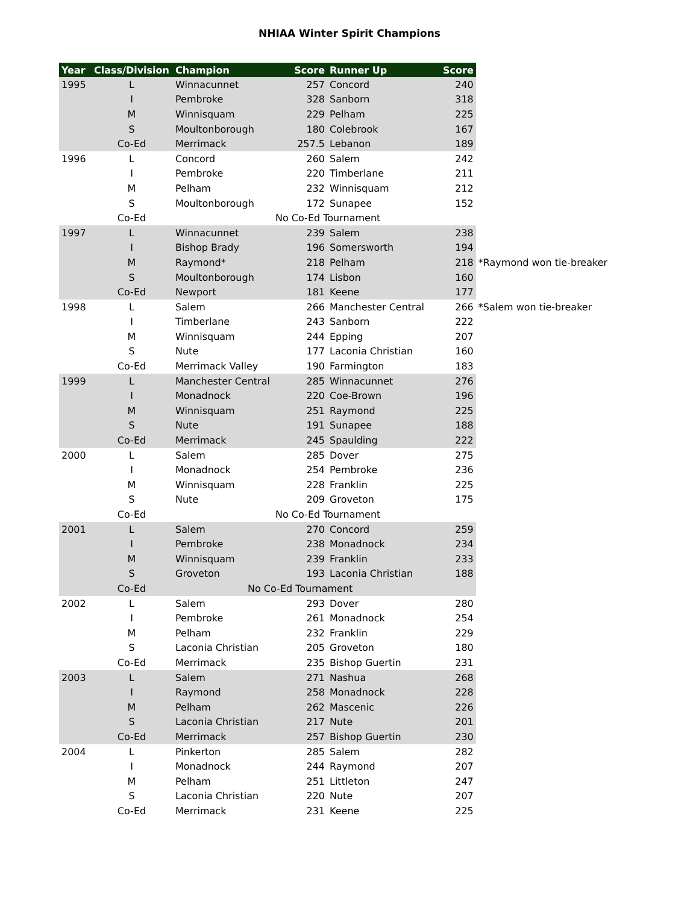NHIAA Winter Spirit Champions
| Year | Class/Division | Champion | Score | Runner Up | Score | |
| --- | --- | --- | --- | --- | --- | --- |
| 1995 | L | Winnacunnet | 257 | Concord | 240 | |
| | I | Pembroke | 328 | Sanborn | 318 | |
| | M | Winnisquam | 229 | Pelham | 225 | |
| | S | Moultonborough | 180 | Colebrook | 167 | |
| | Co-Ed | Merrimack | 257.5 | Lebanon | 189 | |
| 1996 | L | Concord | 260 | Salem | 242 | |
| | I | Pembroke | 220 | Timberlane | 211 | |
| | M | Pelham | 232 | Winnisquam | 212 | |
| | S | Moultonborough | 172 | Sunapee | 152 | |
| | Co-Ed | No Co-Ed Tournament | | | | |
| 1997 | L | Winnacunnet | 239 | Salem | 238 | |
| | I | Bishop Brady | 196 | Somersworth | 194 | |
| | M | Raymond* | 218 | Pelham | 218 | *Raymond won tie-breaker |
| | S | Moultonborough | 174 | Lisbon | 160 | |
| | Co-Ed | Newport | 181 | Keene | 177 | |
| 1998 | L | Salem | 266 | Manchester Central | 266 | *Salem won tie-breaker |
| | I | Timberlane | 243 | Sanborn | 222 | |
| | M | Winnisquam | 244 | Epping | 207 | |
| | S | Nute | 177 | Laconia Christian | 160 | |
| | Co-Ed | Merrimack Valley | 190 | Farmington | 183 | |
| 1999 | L | Manchester Central | 285 | Winnacunnet | 276 | |
| | I | Monadnock | 220 | Coe-Brown | 196 | |
| | M | Winnisquam | 251 | Raymond | 225 | |
| | S | Nute | 191 | Sunapee | 188 | |
| | Co-Ed | Merrimack | 245 | Spaulding | 222 | |
| 2000 | L | Salem | 285 | Dover | 275 | |
| | I | Monadnock | 254 | Pembroke | 236 | |
| | M | Winnisquam | 228 | Franklin | 225 | |
| | S | Nute | 209 | Groveton | 175 | |
| | Co-Ed | No Co-Ed Tournament | | | | |
| 2001 | L | Salem | 270 | Concord | 259 | |
| | I | Pembroke | 238 | Monadnock | 234 | |
| | M | Winnisquam | 239 | Franklin | 233 | |
| | S | Groveton | 193 | Laconia Christian | 188 | |
| | Co-Ed | No Co-Ed Tournament | | | | |
| 2002 | L | Salem | 293 | Dover | 280 | |
| | I | Pembroke | 261 | Monadnock | 254 | |
| | M | Pelham | 232 | Franklin | 229 | |
| | S | Laconia Christian | 205 | Groveton | 180 | |
| | Co-Ed | Merrimack | 235 | Bishop Guertin | 231 | |
| 2003 | L | Salem | 271 | Nashua | 268 | |
| | I | Raymond | 258 | Monadnock | 228 | |
| | M | Pelham | 262 | Mascenic | 226 | |
| | S | Laconia Christian | 217 | Nute | 201 | |
| | Co-Ed | Merrimack | 257 | Bishop Guertin | 230 | |
| 2004 | L | Pinkerton | 285 | Salem | 282 | |
| | I | Monadnock | 244 | Raymond | 207 | |
| | M | Pelham | 251 | Littleton | 247 | |
| | S | Laconia Christian | 220 | Nute | 207 | |
| | Co-Ed | Merrimack | 231 | Keene | 225 | |